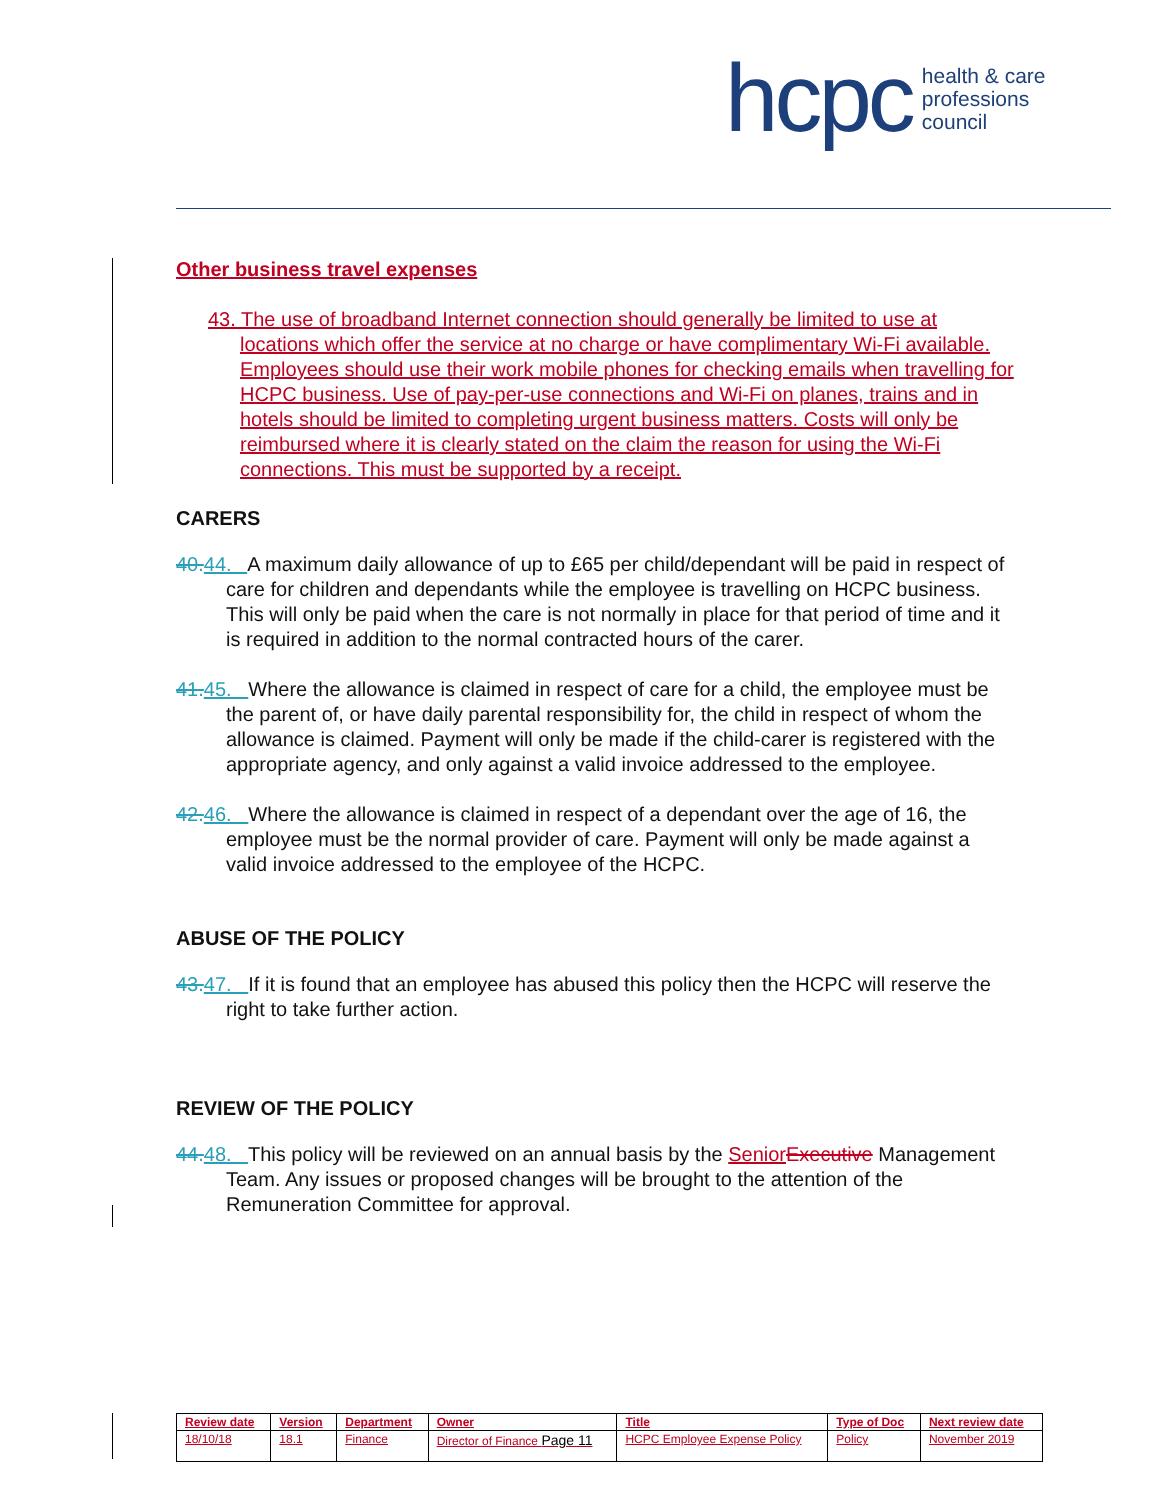hcpc health & care
professions
council
Other business travel expenses
43. The use of broadband Internet connection should generally be limited to use at locations which offer the service at no charge or have complimentary Wi-Fi available. Employees should use their work mobile phones for checking emails when travelling for HCPC business. Use of pay-per-use connections and Wi-Fi on planes, trains and in hotels should be limited to completing urgent business matters. Costs will only be reimbursed where it is clearly stated on the claim the reason for using the Wi-Fi connections. This must be supported by a receipt.
CARERS
40.44. A maximum daily allowance of up to £65 per child/dependant will be paid in respect of care for children and dependants while the employee is travelling on HCPC business. This will only be paid when the care is not normally in place for that period of time and it is required in addition to the normal contracted hours of the carer.
41.45. Where the allowance is claimed in respect of care for a child, the employee must be the parent of, or have daily parental responsibility for, the child in respect of whom the allowance is claimed. Payment will only be made if the child-carer is registered with the appropriate agency, and only against a valid invoice addressed to the employee.
42.46. Where the allowance is claimed in respect of a dependant over the age of 16, the employee must be the normal provider of care. Payment will only be made against a valid invoice addressed to the employee of the HCPC.
ABUSE OF THE POLICY
43.47. If it is found that an employee has abused this policy then the HCPC will reserve the right to take further action.
REVIEW OF THE POLICY
44.48. This policy will be reviewed on an annual basis by the Senior Executive Management Team. Any issues or proposed changes will be brought to the attention of the Remuneration Committee for approval.
| Review date | Version | Department | Owner | Title | Type of Doc | Next review date |
| --- | --- | --- | --- | --- | --- | --- |
| 18/10/18 | 18.1 | Finance | Director of Finance Page 11 | HCPC Employee Expense Policy | Policy | November 2019 |